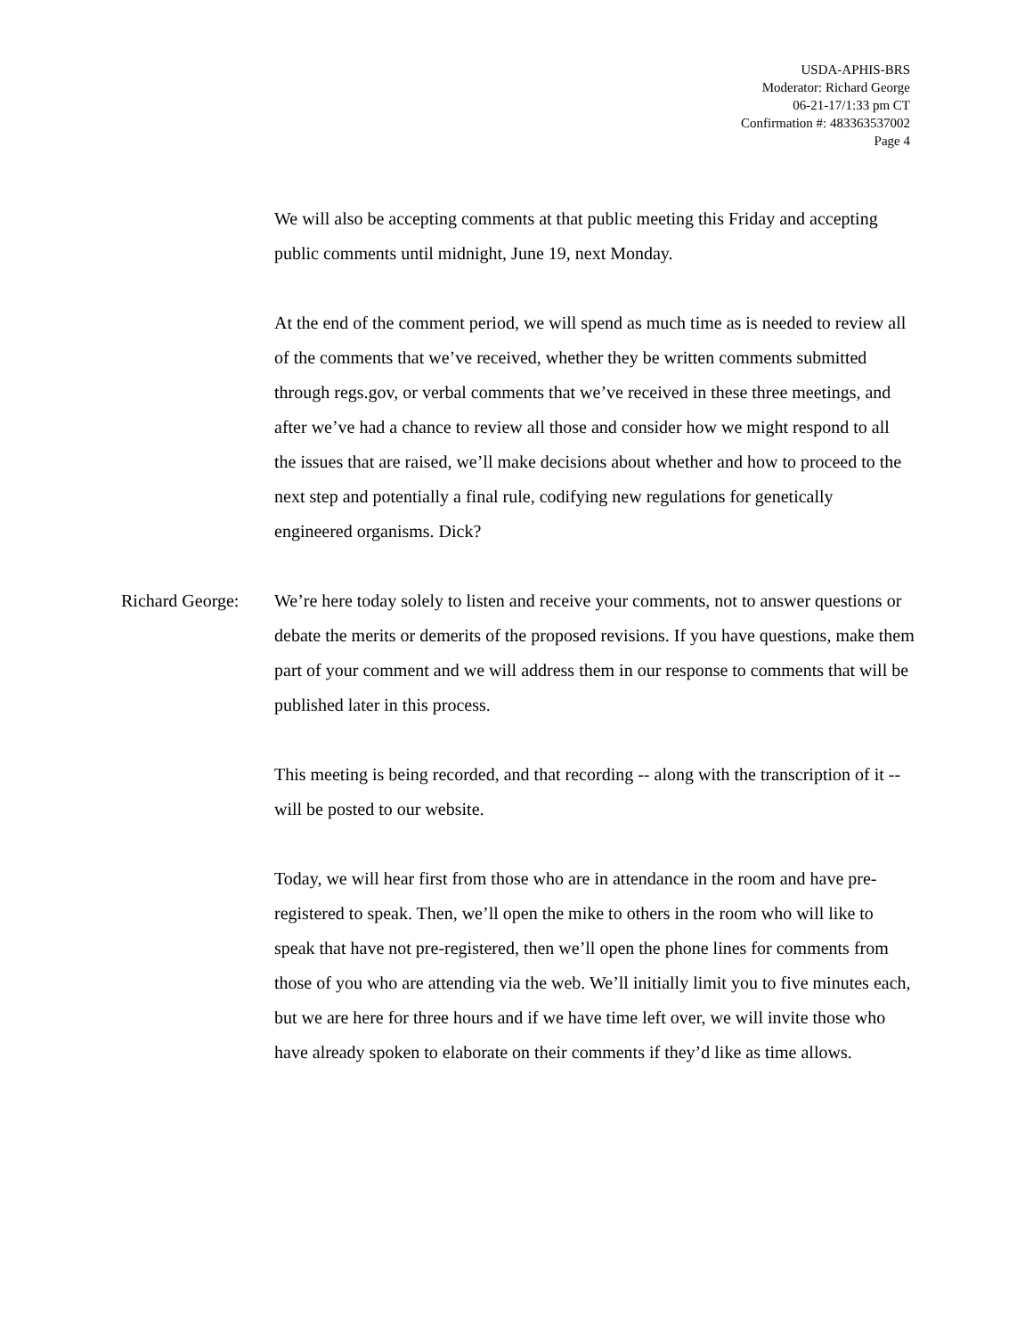USDA-APHIS-BRS
Moderator: Richard George
06-21-17/1:33 pm CT
Confirmation #: 483363537002
Page 4
We will also be accepting comments at that public meeting this Friday and accepting public comments until midnight, June 19, next Monday.
At the end of the comment period, we will spend as much time as is needed to review all of the comments that we’ve received, whether they be written comments submitted through regs.gov, or verbal comments that we’ve received in these three meetings, and after we’ve had a chance to review all those and consider how we might respond to all the issues that are raised, we’ll make decisions about whether and how to proceed to the next step and potentially a final rule, codifying new regulations for genetically engineered organisms. Dick?
Richard George:
We’re here today solely to listen and receive your comments, not to answer questions or debate the merits or demerits of the proposed revisions. If you have questions, make them part of your comment and we will address them in our response to comments that will be published later in this process.
This meeting is being recorded, and that recording -- along with the transcription of it -- will be posted to our website.
Today, we will hear first from those who are in attendance in the room and have pre-registered to speak. Then, we’ll open the mike to others in the room who will like to speak that have not pre-registered, then we’ll open the phone lines for comments from those of you who are attending via the web. We’ll initially limit you to five minutes each, but we are here for three hours and if we have time left over, we will invite those who have already spoken to elaborate on their comments if they’d like as time allows.